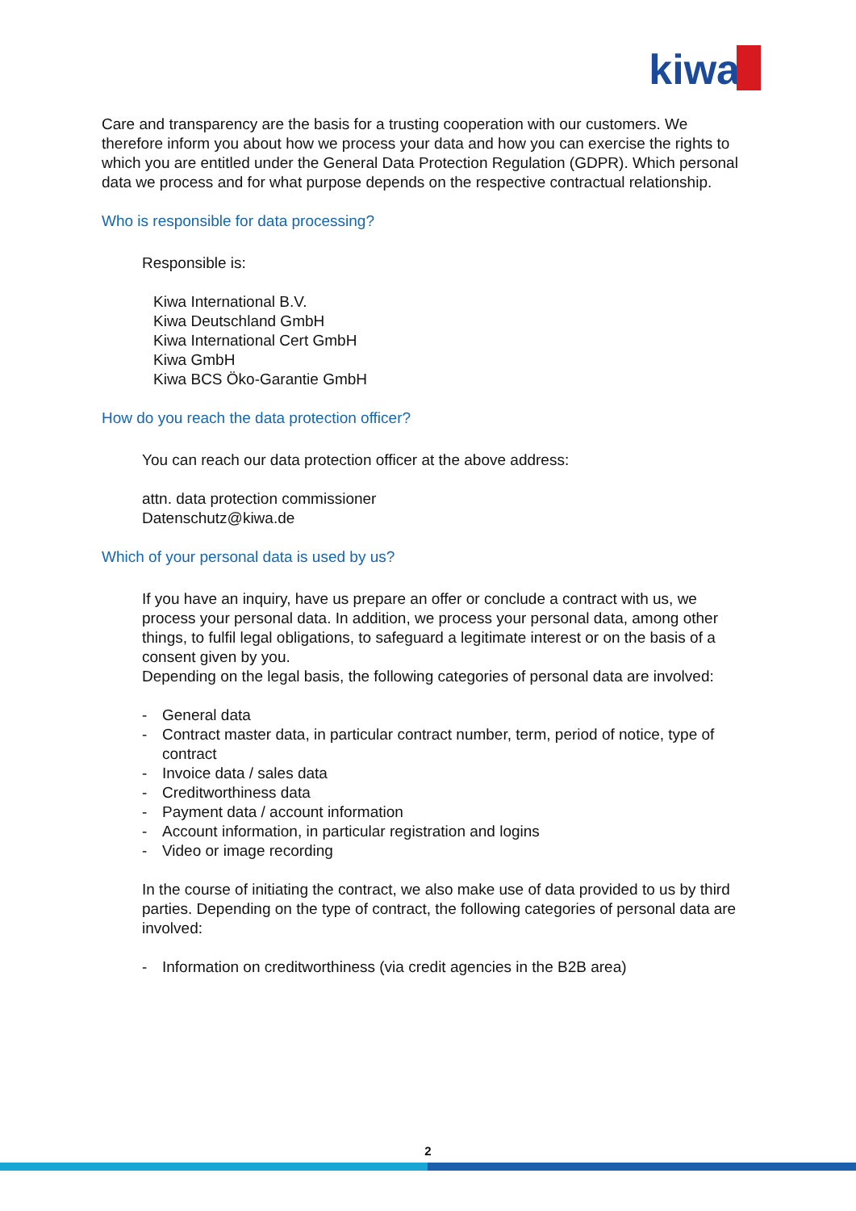kiwa
Care and transparency are the basis for a trusting cooperation with our customers. We therefore inform you about how we process your data and how you can exercise the rights to which you are entitled under the General Data Protection Regulation (GDPR). Which personal data we process and for what purpose depends on the respective contractual relationship.
Who is responsible for data processing?
Responsible is:
Kiwa International B.V.
Kiwa Deutschland GmbH
Kiwa International Cert GmbH
Kiwa GmbH
Kiwa BCS Öko-Garantie GmbH
How do you reach the data protection officer?
You can reach our data protection officer at the above address:
attn. data protection commissioner
Datenschutz@kiwa.de
Which of your personal data is used by us?
If you have an inquiry, have us prepare an offer or conclude a contract with us, we process your personal data. In addition, we process your personal data, among other things, to fulfil legal obligations, to safeguard a legitimate interest or on the basis of a consent given by you.
Depending on the legal basis, the following categories of personal data are involved:
- General data
- Contract master data, in particular contract number, term, period of notice, type of contract
- Invoice data / sales data
- Creditworthiness data
- Payment data / account information
- Account information, in particular registration and logins
- Video or image recording
In the course of initiating the contract, we also make use of data provided to us by third parties. Depending on the type of contract, the following categories of personal data are involved:
- Information on creditworthiness (via credit agencies in the B2B area)
2